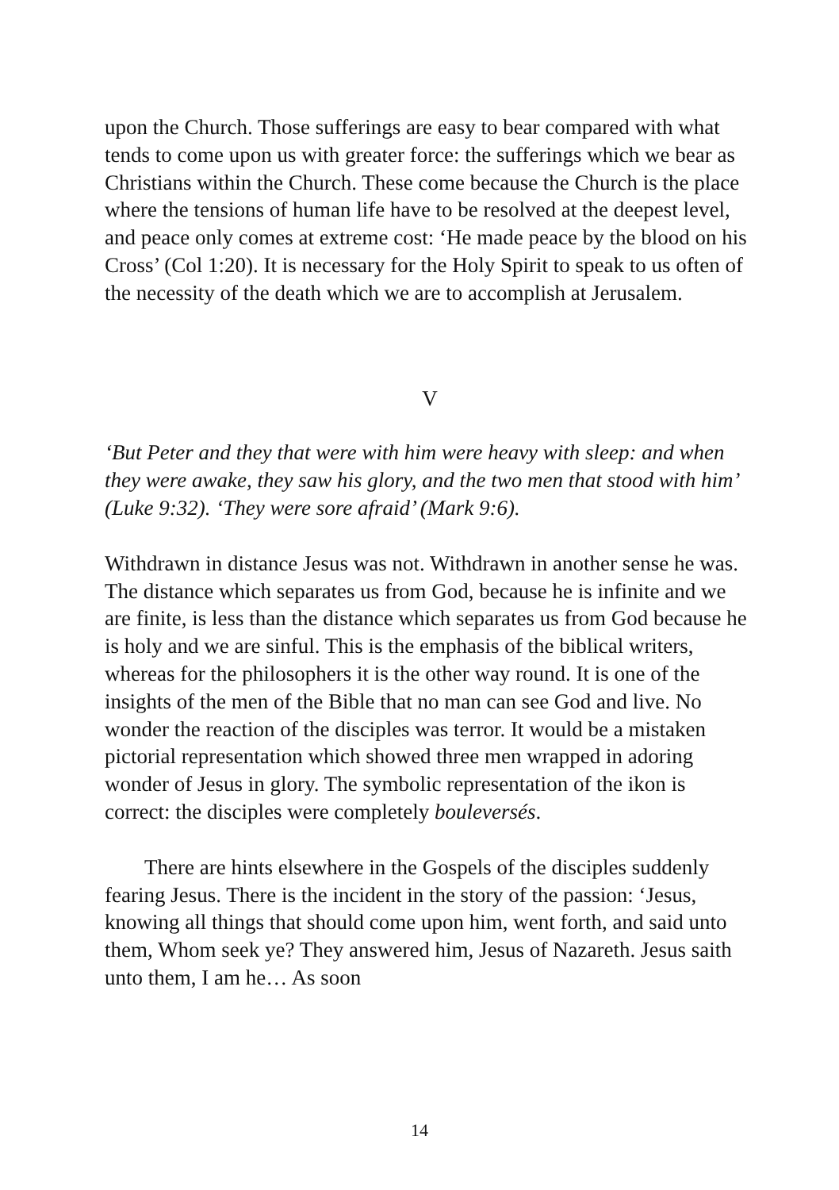upon the Church. Those sufferings are easy to bear compared with what tends to come upon us with greater force: the sufferings which we bear as Christians within the Church. These come because the Church is the place where the tensions of human life have to be resolved at the deepest level, and peace only comes at extreme cost: ‘He made peace by the blood on his Cross’ (Col 1:20). It is necessary for the Holy Spirit to speak to us often of the necessity of the death which we are to accomplish at Jerusalem.
V
‘But Peter and they that were with him were heavy with sleep: and when they were awake, they saw his glory, and the two men that stood with him’ (Luke 9:32). ‘They were sore afraid’ (Mark 9:6).
Withdrawn in distance Jesus was not. Withdrawn in another sense he was. The distance which separates us from God, because he is infinite and we are finite, is less than the distance which separates us from God because he is holy and we are sinful. This is the emphasis of the biblical writers, whereas for the philosophers it is the other way round. It is one of the insights of the men of the Bible that no man can see God and live. No wonder the reaction of the disciples was terror. It would be a mistaken pictorial representation which showed three men wrapped in adoring wonder of Jesus in glory. The symbolic representation of the ikon is correct: the disciples were completely bouleversés.
There are hints elsewhere in the Gospels of the disciples suddenly fearing Jesus. There is the incident in the story of the passion: ‘Jesus, knowing all things that should come upon him, went forth, and said unto them, Whom seek ye? They answered him, Jesus of Nazareth. Jesus saith unto them, I am he… As soon
14